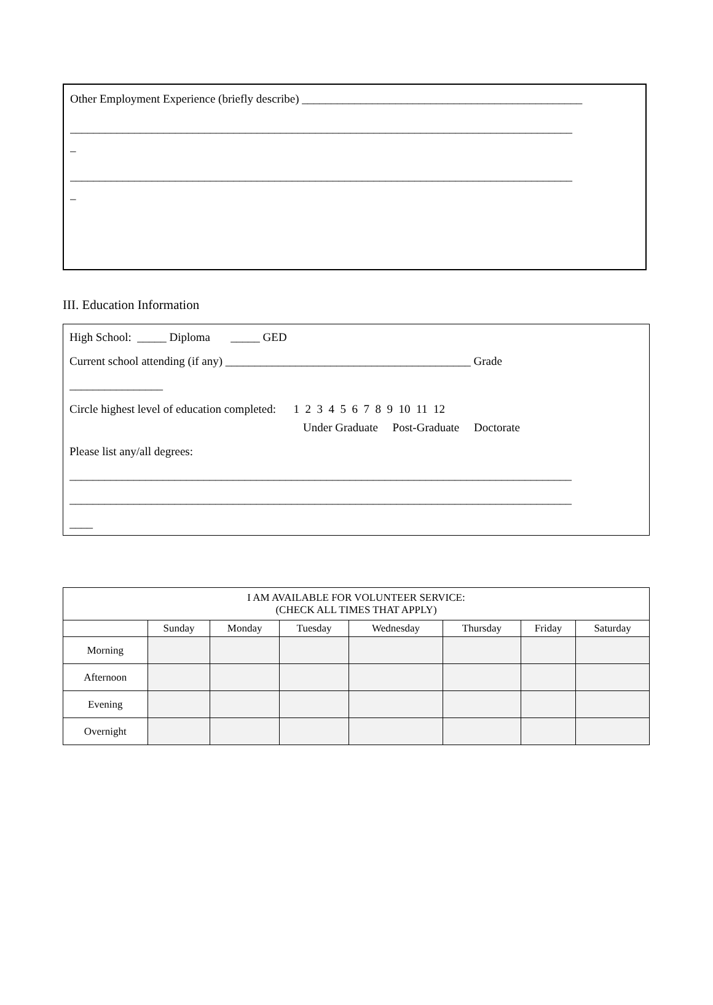Other Employment Experience (briefly describe) ________________________________________________
______________________________________________________________________________________
_
______________________________________________________________________________________
_
III. Education Information
High School: _____ Diploma _____ GED
Current school attending (if any) __________________________________________ Grade
________________
Circle highest level of education completed: 1 2 3 4 5 6 7 8 9 10 11 12
Under Graduate Post-Graduate Doctorate
Please list any/all degrees:
______________________________________________________________________________________
______________________________________________________________________________________
____
| I AM AVAILABLE FOR VOLUNTEER SERVICE: (CHECK ALL TIMES THAT APPLY) | | | | | | | |
| --- | --- | --- | --- | --- | --- | --- | --- |
| | Sunday | Monday | Tuesday | Wednesday | Thursday | Friday | Saturday |
| Morning | | | | | | | |
| Afternoon | | | | | | | |
| Evening | | | | | | | |
| Overnight | | | | | | | |